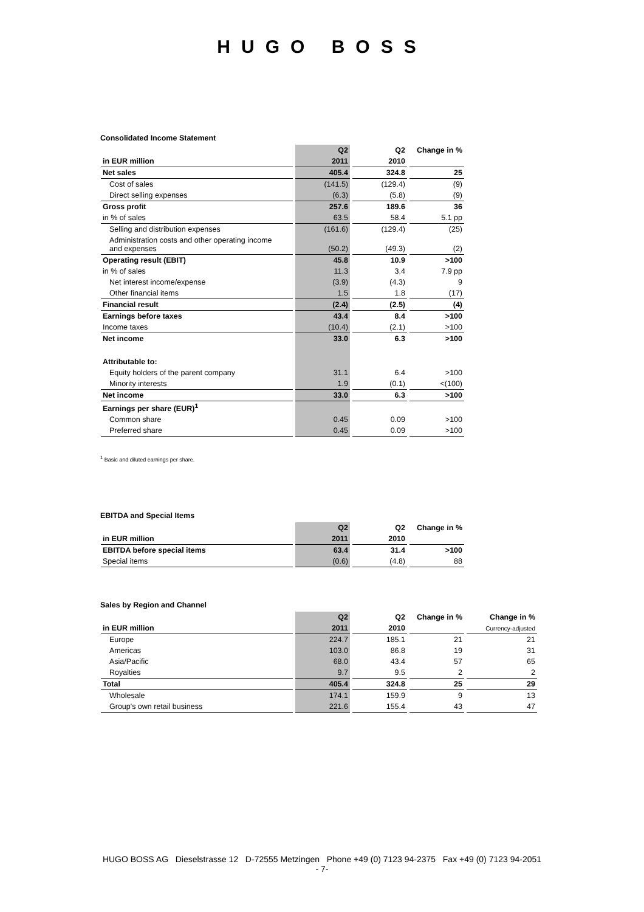HUGO BOSS
Consolidated Income Statement
| | Q2 | Q2 | Change in % |
| --- | --- | --- | --- |
| in EUR million | 2011 | 2010 | |
| Net sales | 405.4 | 324.8 | 25 |
| Cost of sales | (141.5) | (129.4) | (9) |
| Direct selling expenses | (6.3) | (5.8) | (9) |
| Gross profit | 257.6 | 189.6 | 36 |
| in % of sales | 63.5 | 58.4 | 5.1 pp |
| Selling and distribution expenses | (161.6) | (129.4) | (25) |
| Administration costs and other operating income and expenses | (50.2) | (49.3) | (2) |
| Operating result (EBIT) | 45.8 | 10.9 | >100 |
| in % of sales | 11.3 | 3.4 | 7.9 pp |
| Net interest income/expense | (3.9) | (4.3) | 9 |
| Other financial items | 1.5 | 1.8 | (17) |
| Financial result | (2.4) | (2.5) | (4) |
| Earnings before taxes | 43.4 | 8.4 | >100 |
| Income taxes | (10.4) | (2.1) | >100 |
| Net income | 33.0 | 6.3 | >100 |
| Attributable to: | | | |
| Equity holders of the parent company | 31.1 | 6.4 | >100 |
| Minority interests | 1.9 | (0.1) | <(100) |
| Net income | 33.0 | 6.3 | >100 |
| Earnings per share (EUR)<sup>1</sup> | | | |
| Common share | 0.45 | 0.09 | >100 |
| Preferred share | 0.45 | 0.09 | >100 |
<sup>1</sup> Basic and diluted earnings per share.
EBITDA and Special Items
| | Q2 | Q2 | Change in % |
| --- | --- | --- | --- |
| in EUR million | 2011 | 2010 | |
| EBITDA before special items | 63.4 | 31.4 | >100 |
| Special items | (0.6) | (4.8) | 88 |
Sales by Region and Channel
| | Q2 | Q2 | Change in % | Change in % |
| --- | --- | --- | --- | --- |
| in EUR million | 2011 | 2010 | | Currency-adjusted |
| Europe | 224.7 | 185.1 | 21 | 21 |
| Americas | 103.0 | 86.8 | 19 | 31 |
| Asia/Pacific | 68.0 | 43.4 | 57 | 65 |
| Royalties | 9.7 | 9.5 | 2 | 2 |
| Total | 405.4 | 324.8 | 25 | 29 |
| Wholesale | 174.1 | 159.9 | 9 | 13 |
| Group's own retail business | 221.6 | 155.4 | 43 | 47 |
HUGO BOSS AG Dieselstrasse 12 D-72555 Metzingen Phone +49 (0) 7123 94-2375 Fax +49 (0) 7123 94-2051
- 7-